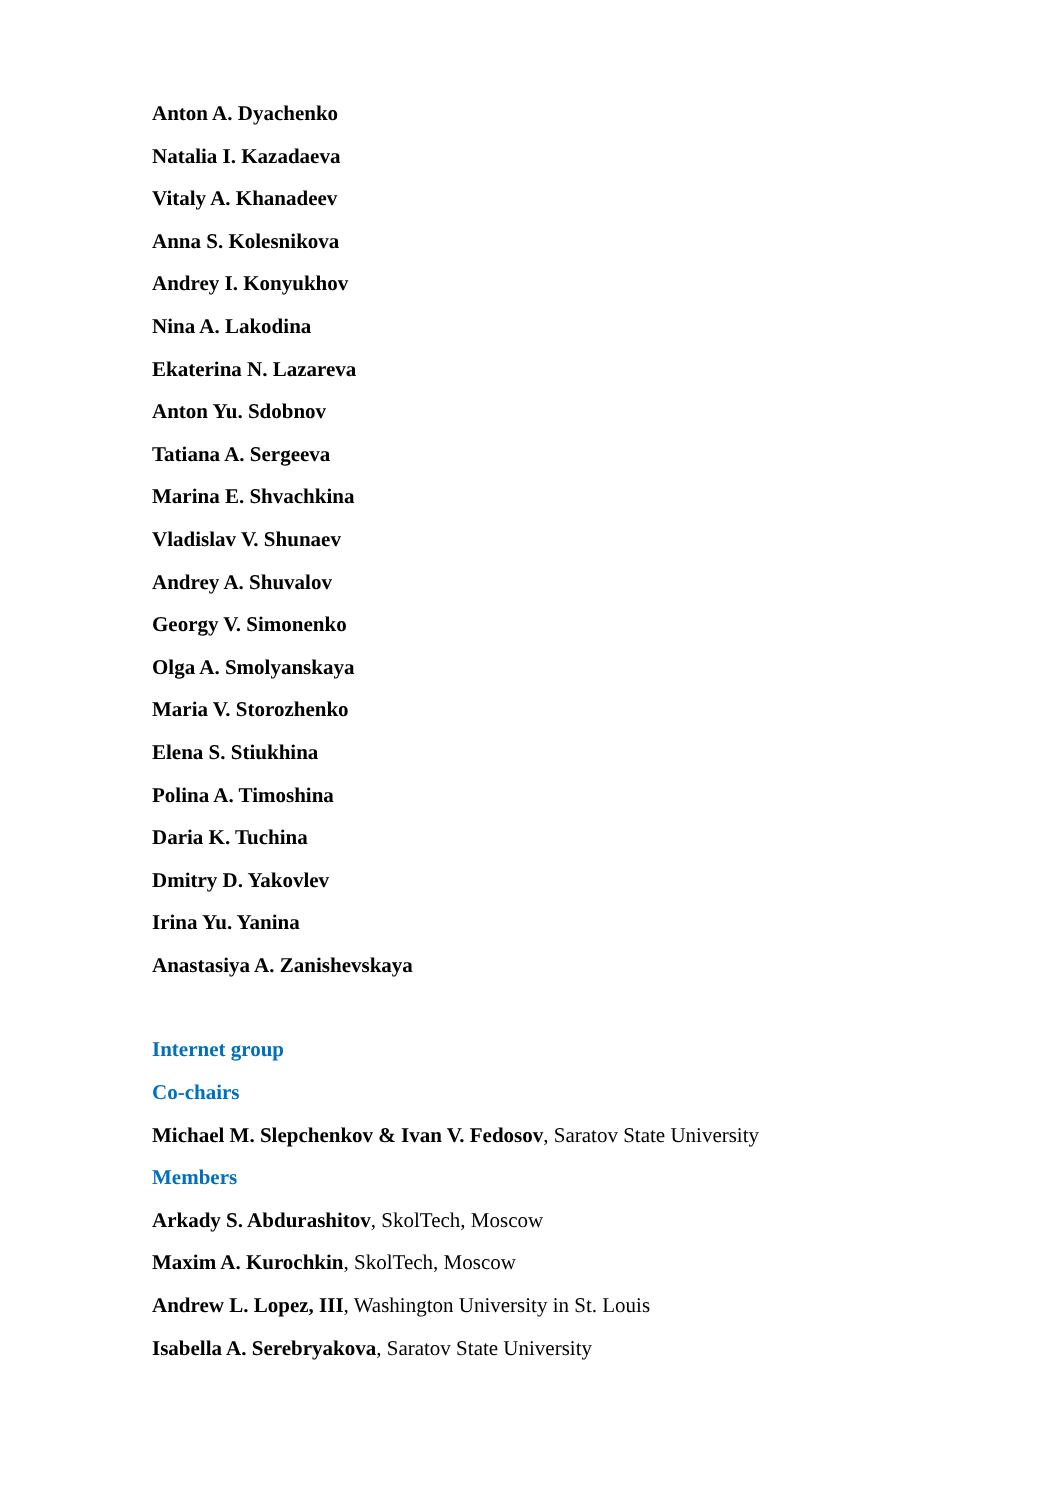Anton A. Dyachenko
Natalia I. Kazadaeva
Vitaly A. Khanadeev
Anna S. Kolesnikova
Andrey I. Konyukhov
Nina A. Lakodina
Ekaterina N. Lazareva
Anton Yu. Sdobnov
Tatiana A. Sergeeva
Marina E. Shvachkina
Vladislav V. Shunaev
Andrey A. Shuvalov
Georgy V. Simonenko
Olga A. Smolyanskaya
Maria V. Storozhenko
Elena S. Stiukhina
Polina A. Timoshina
Daria K. Tuchina
Dmitry D. Yakovlev
Irina Yu. Yanina
Anastasiya A. Zanishevskaya
Internet group
Co-chairs
Michael M. Slepchenkov & Ivan V. Fedosov, Saratov State University
Members
Arkady S. Abdurashitov, SkolTech, Moscow
Maxim A. Kurochkin, SkolTech, Moscow
Andrew L. Lopez, III, Washington University in St. Louis
Isabella A. Serebryakova, Saratov State University